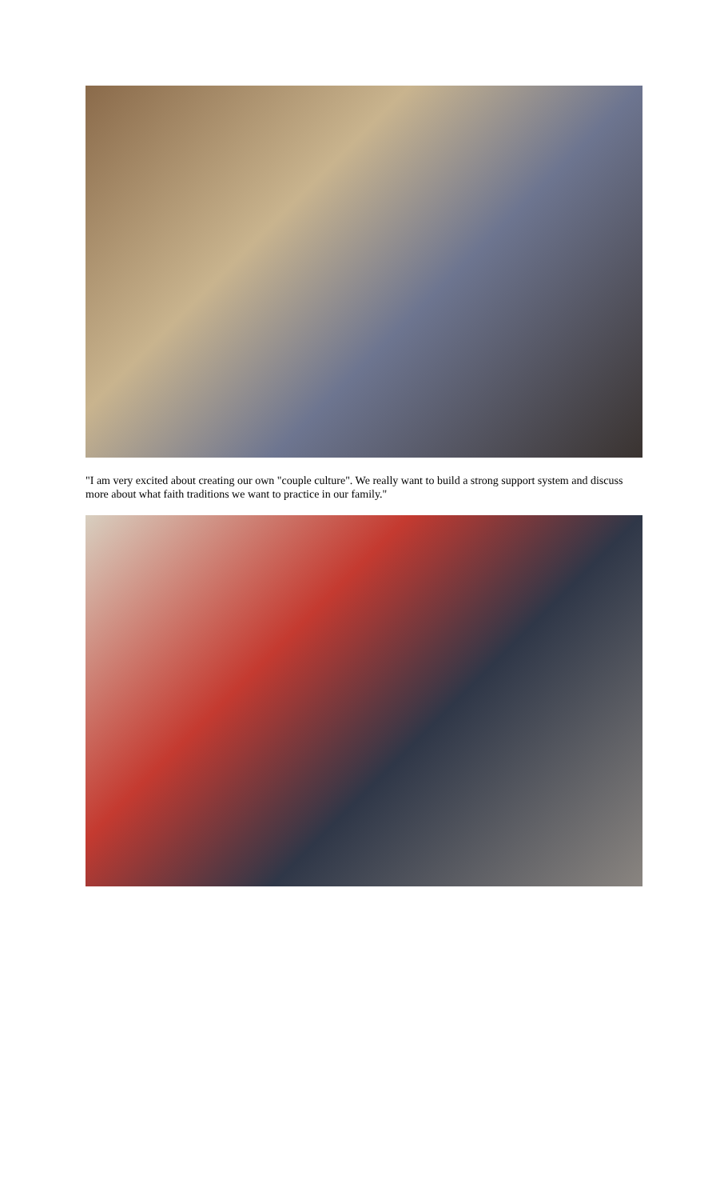"I am very excited about creating our own "couple culture". We really want to build a strong support system and discuss more about what faith traditions we want to practice in our family."